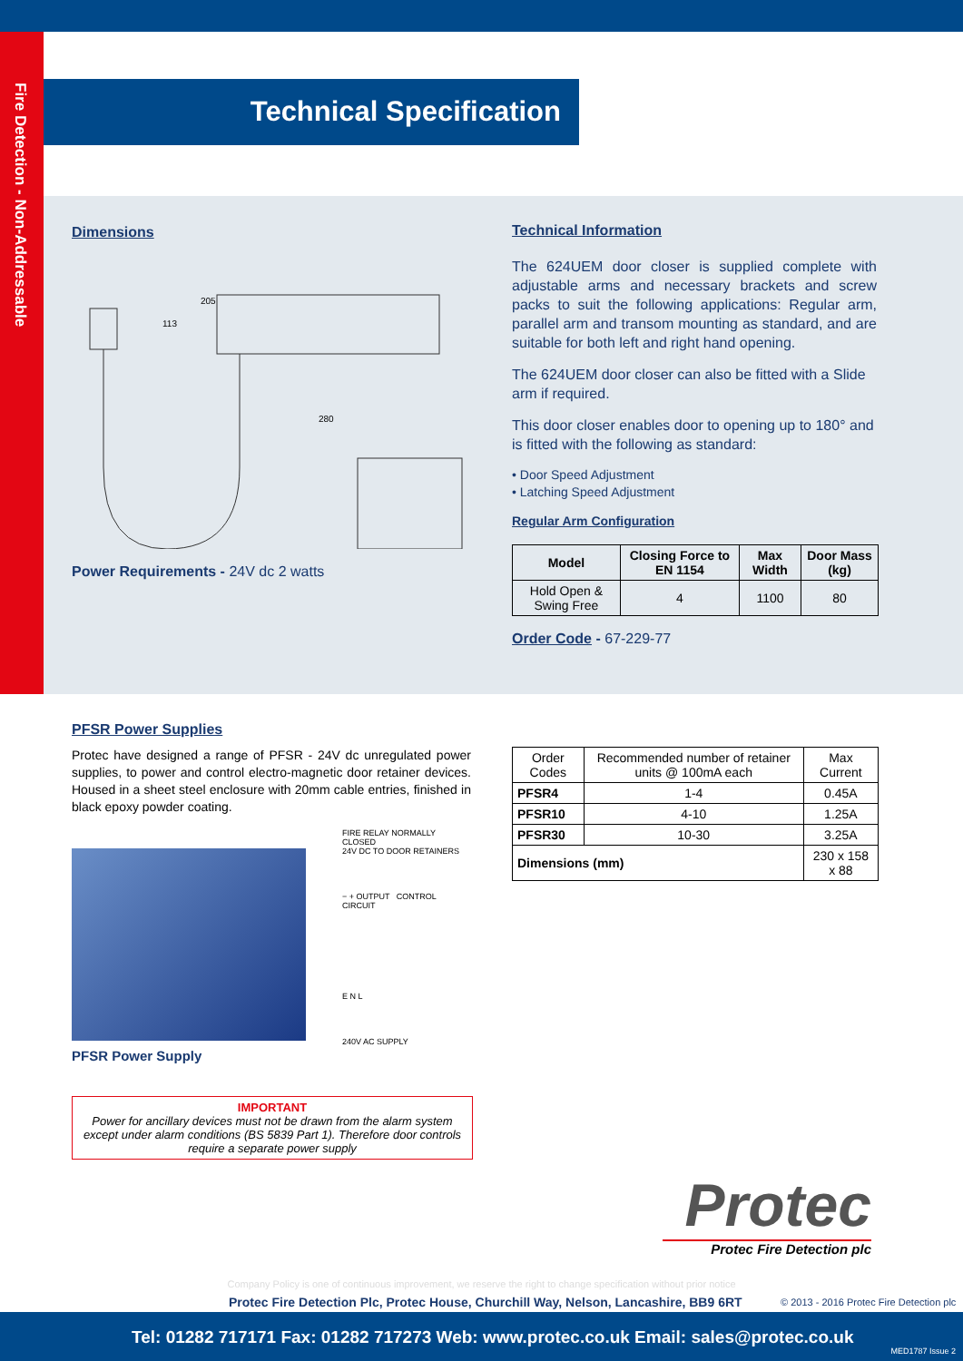Fire Detection - Non-Addressable
Technical Specification
Dimensions
205
113
280
Power Requirements - 24V dc 2 watts
Technical Information
The 624UEM door closer is supplied complete with adjustable arms and necessary brackets and screw packs to suit the following applications: Regular arm, parallel arm and transom mounting as standard, and are suitable for both left and right hand opening.
The 624UEM door closer can also be fitted with a Slide arm if required.
This door closer enables door to opening up to 180° and is fitted with the following as standard:
• Door Speed Adjustment
• Latching Speed Adjustment
Regular Arm Configuration
| Model | Closing Force to EN 1154 | Max Width | Door Mass (kg) |
| --- | --- | --- | --- |
| Hold Open & Swing Free | 4 | 1100 | 80 |
Order Code - 67-229-77
PFSR Power Supplies
Protec have designed a range of PFSR - 24V dc unregulated power supplies, to power and control electro-magnetic door retainer devices. Housed in a sheet steel enclosure with 20mm cable entries, finished in black epoxy powder coating.
PFSR Power Supply
FIRE RELAY NORMALLY CLOSED
24V DC TO DOOR RETAINERS
− + OUTPUT CONTROL CIRCUIT
E N L
240V AC SUPPLY
IMPORTANT
Power for ancillary devices must not be drawn from the alarm system except under alarm conditions (BS 5839 Part 1). Therefore door controls require a separate power supply
| Order Codes | Recommended number of retainer units @ 100mA each | Max Current |
| PFSR4 | 1-4 | 0.45A |
| PFSR10 | 4-10 | 1.25A |
| PFSR30 | 10-30 | 3.25A |
| Dimensions (mm) | | 230 x 158 x 88 |
Protec
Protec Fire Detection plc
Company Policy is one of continuous improvement, we reserve the right to change specification without prior notice
Protec Fire Detection Plc, Protec House, Churchill Way, Nelson, Lancashire, BB9 6RT
© 2013 - 2016 Protec Fire Detection plc
Tel: 01282 717171 Fax: 01282 717273 Web: www.protec.co.uk Email: sales@protec.co.uk
MED1787 Issue 2